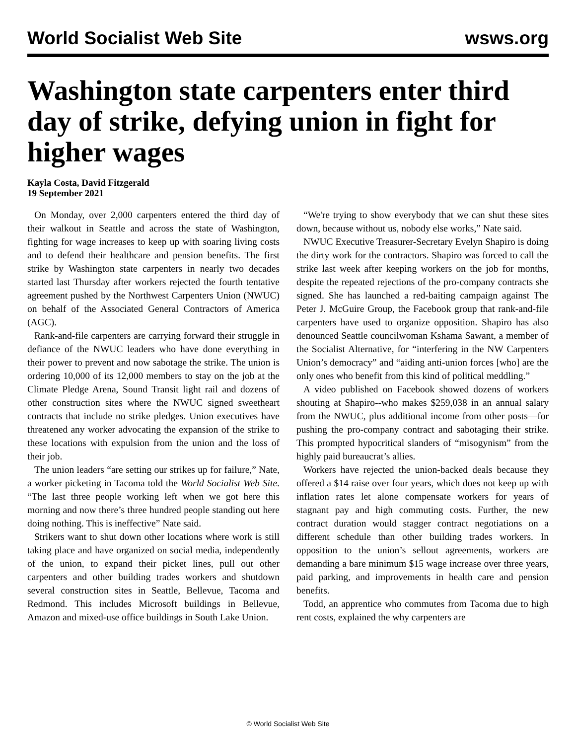World Socialist Web Site wsws.org
Washington state carpenters enter third day of strike, defying union in fight for higher wages
Kayla Costa, David Fitzgerald
19 September 2021
On Monday, over 2,000 carpenters entered the third day of their walkout in Seattle and across the state of Washington, fighting for wage increases to keep up with soaring living costs and to defend their healthcare and pension benefits. The first strike by Washington state carpenters in nearly two decades started last Thursday after workers rejected the fourth tentative agreement pushed by the Northwest Carpenters Union (NWUC) on behalf of the Associated General Contractors of America (AGC).
Rank-and-file carpenters are carrying forward their struggle in defiance of the NWUC leaders who have done everything in their power to prevent and now sabotage the strike. The union is ordering 10,000 of its 12,000 members to stay on the job at the Climate Pledge Arena, Sound Transit light rail and dozens of other construction sites where the NWUC signed sweetheart contracts that include no strike pledges. Union executives have threatened any worker advocating the expansion of the strike to these locations with expulsion from the union and the loss of their job.
The union leaders “are setting our strikes up for failure,” Nate, a worker picketing in Tacoma told the World Socialist Web Site. “The last three people working left when we got here this morning and now there’s three hundred people standing out here doing nothing. This is ineffective” Nate said.
Strikers want to shut down other locations where work is still taking place and have organized on social media, independently of the union, to expand their picket lines, pull out other carpenters and other building trades workers and shutdown several construction sites in Seattle, Bellevue, Tacoma and Redmond. This includes Microsoft buildings in Bellevue, Amazon and mixed-use office buildings in South Lake Union.
“We're trying to show everybody that we can shut these sites down, because without us, nobody else works,” Nate said.
NWUC Executive Treasurer-Secretary Evelyn Shapiro is doing the dirty work for the contractors. Shapiro was forced to call the strike last week after keeping workers on the job for months, despite the repeated rejections of the pro-company contracts she signed. She has launched a red-baiting campaign against The Peter J. McGuire Group, the Facebook group that rank-and-file carpenters have used to organize opposition. Shapiro has also denounced Seattle councilwoman Kshama Sawant, a member of the Socialist Alternative, for “interfering in the NW Carpenters Union’s democracy” and “aiding anti-union forces [who] are the only ones who benefit from this kind of political meddling.”
A video published on Facebook showed dozens of workers shouting at Shapiro--who makes $259,038 in an annual salary from the NWUC, plus additional income from other posts—for pushing the pro-company contract and sabotaging their strike. This prompted hypocritical slanders of “misogynism” from the highly paid bureaucrat’s allies.
Workers have rejected the union-backed deals because they offered a $14 raise over four years, which does not keep up with inflation rates let alone compensate workers for years of stagnant pay and high commuting costs. Further, the new contract duration would stagger contract negotiations on a different schedule than other building trades workers. In opposition to the union’s sellout agreements, workers are demanding a bare minimum $15 wage increase over three years, paid parking, and improvements in health care and pension benefits.
Todd, an apprentice who commutes from Tacoma due to high rent costs, explained the why carpenters are
© World Socialist Web Site